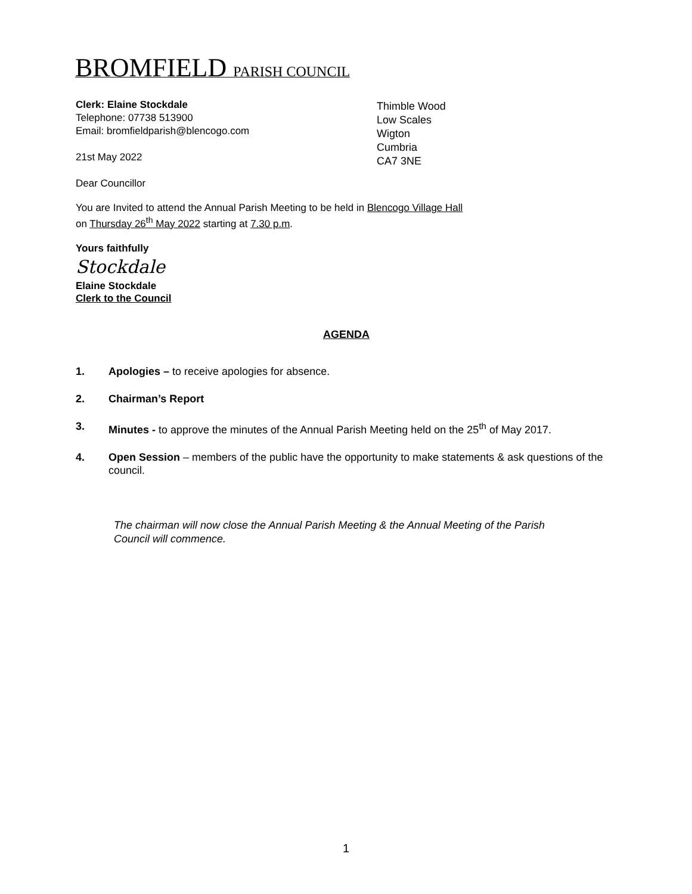BROMFIELD PARISH COUNCIL
Clerk: Elaine Stockdale
Telephone: 07738 513900
Email: bromfieldparish@blencogo.com
21st May 2022
Dear Councillor
Thimble Wood
Low Scales
Wigton
Cumbria
CA7 3NE
You are Invited to attend the Annual Parish Meeting to be held in Blencogo Village Hall
on Thursday 26<sup>th</sup> May 2022 starting at 7.30 p.m.
Yours faithfully
Stockdale
Elaine Stockdale
Clerk to the Council
AGENDA
1. Apologies – to receive apologies for absence.
2. Chairman’s Report
3. Minutes - to approve the minutes of the Annual Parish Meeting held on the 25<sup>th</sup> of May 2017.
4. Open Session – members of the public have the opportunity to make statements & ask questions of the council.
The chairman will now close the Annual Parish Meeting & the Annual Meeting of the Parish Council will commence.
1